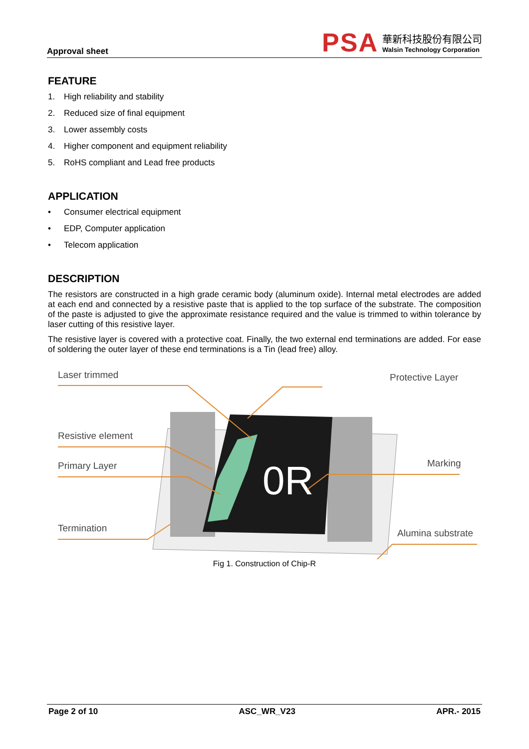Approval sheet
PSA
華新科技股份有限公司
Walsin Technology Corporation
FEATURE
1. High reliability and stability
2. Reduced size of final equipment
3. Lower assembly costs
4. Higher component and equipment reliability
5. RoHS compliant and Lead free products
APPLICATION
• Consumer electrical equipment
• EDP, Computer application
• Telecom application
DESCRIPTION
The resistors are constructed in a high grade ceramic body (aluminum oxide). Internal metal electrodes are added at each end and connected by a resistive paste that is applied to the top surface of the substrate. The composition of the paste is adjusted to give the approximate resistance required and the value is trimmed to within tolerance by laser cutting of this resistive layer.
The resistive layer is covered with a protective coat. Finally, the two external end terminations are added. For ease of soldering the outer layer of these end terminations is a Tin (lead free) alloy.
0R
Laser trimmed Protective Layer
Resistive element
Primary Layer Marking
Termination Alumina substrate
Fig 1. Construction of Chip-R
Page 2 of 10 ASC_WR_V23 APR.- 2015